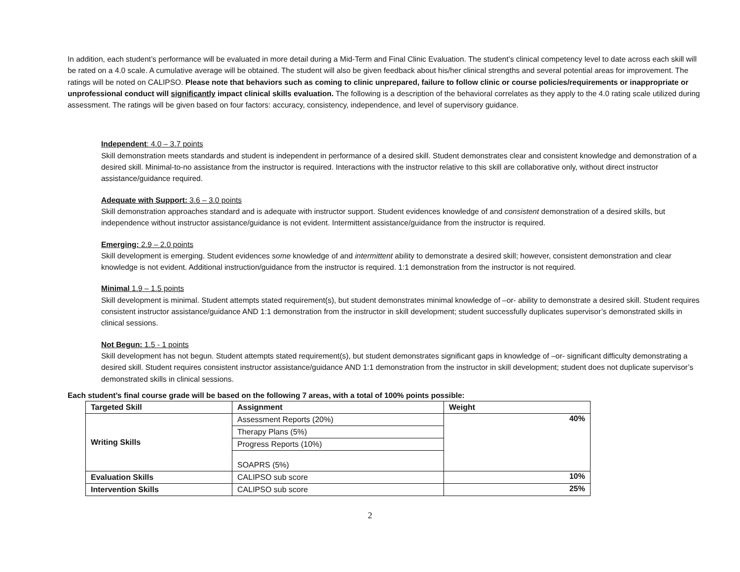In addition, each student’s performance will be evaluated in more detail during a Mid-Term and Final Clinic Evaluation. The student’s clinical competency level to date across each skill will be rated on a 4.0 scale. A cumulative average will be obtained. The student will also be given feedback about his/her clinical strengths and several potential areas for improvement. The ratings will be noted on CALIPSO. Please note that behaviors such as coming to clinic unprepared, failure to follow clinic or course policies/requirements or inappropriate or unprofessional conduct will significantly impact clinical skills evaluation. The following is a description of the behavioral correlates as they apply to the 4.0 rating scale utilized during assessment. The ratings will be given based on four factors: accuracy, consistency, independence, and level of supervisory guidance.
Independent: 4.0 – 3.7 points
Skill demonstration meets standards and student is independent in performance of a desired skill. Student demonstrates clear and consistent knowledge and demonstration of a desired skill. Minimal-to-no assistance from the instructor is required. Interactions with the instructor relative to this skill are collaborative only, without direct instructor assistance/guidance required.
Adequate with Support: 3.6 – 3.0 points
Skill demonstration approaches standard and is adequate with instructor support. Student evidences knowledge of and consistent demonstration of a desired skills, but independence without instructor assistance/guidance is not evident. Intermittent assistance/guidance from the instructor is required.
Emerging: 2.9 – 2.0 points
Skill development is emerging. Student evidences some knowledge of and intermittent ability to demonstrate a desired skill; however, consistent demonstration and clear knowledge is not evident. Additional instruction/guidance from the instructor is required. 1:1 demonstration from the instructor is not required.
Minimal 1.9 – 1.5 points
Skill development is minimal. Student attempts stated requirement(s), but student demonstrates minimal knowledge of –or- ability to demonstrate a desired skill. Student requires consistent instructor assistance/guidance AND 1:1 demonstration from the instructor in skill development; student successfully duplicates supervisor’s demonstrated skills in clinical sessions.
Not Begun: 1.5 - 1 points
Skill development has not begun. Student attempts stated requirement(s), but student demonstrates significant gaps in knowledge of –or- significant difficulty demonstrating a desired skill. Student requires consistent instructor assistance/guidance AND 1:1 demonstration from the instructor in skill development; student does not duplicate supervisor’s demonstrated skills in clinical sessions.
Each student’s final course grade will be based on the following 7 areas, with a total of 100% points possible:
| Targeted Skill | Assignment | Weight |
| --- | --- | --- |
| Writing Skills | Assessment Reports (20%) | 40% |
| | Therapy Plans (5%) | |
| | Progress Reports (10%) | |
| | SOAPRS (5%) | |
| Evaluation Skills | CALIPSO sub score | 10% |
| Intervention Skills | CALIPSO sub score | 25% |
2